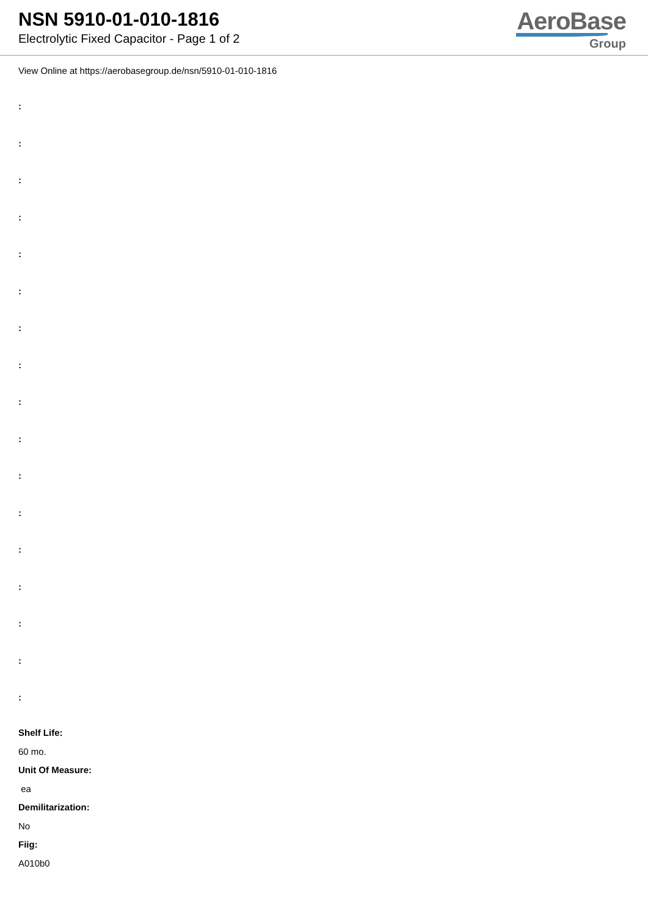NSN 5910-01-010-1816
Electrolytic Fixed Capacitor - Page 1 of 2
AeroBase
Group
View Online at https://aerobasegroup.de/nsn/5910-01-010-1816
:
:
:
:
:
:
:
:
:
:
:
:
:
:
:
:
:
Shelf Life:
60 mo.
Unit Of Measure:
ea
Demilitarization:
No
Fiig:
A010b0